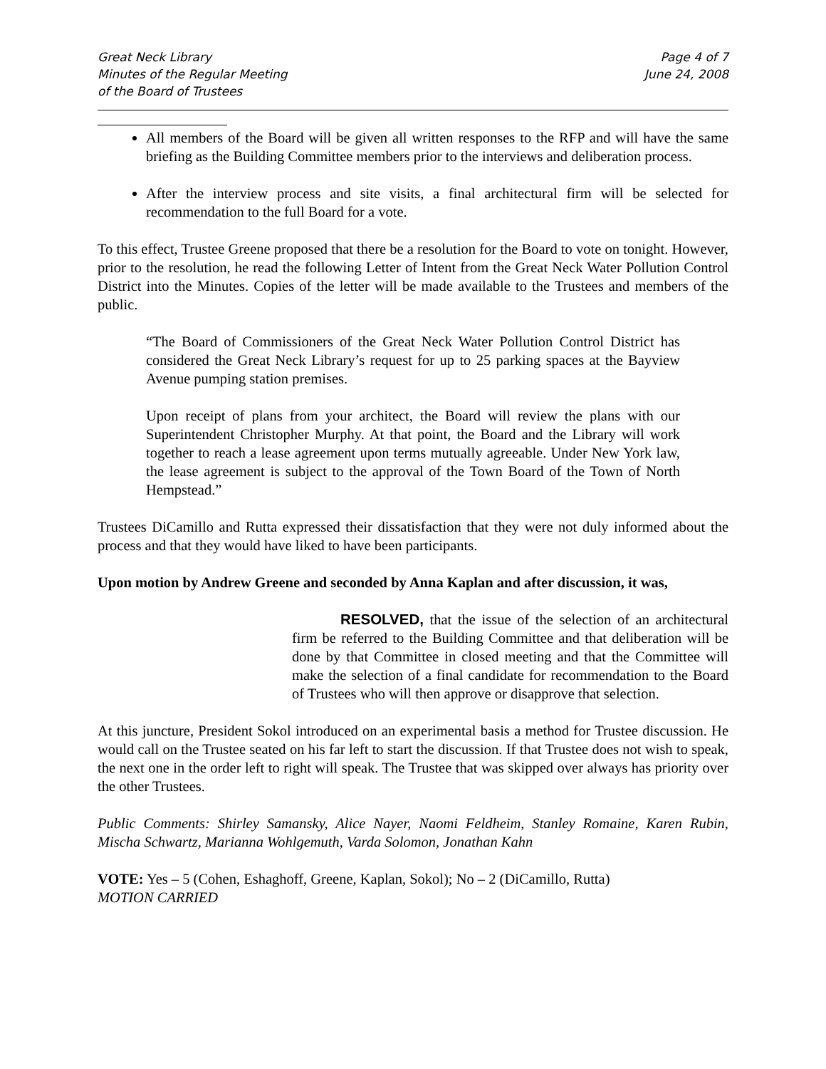Great Neck Library
Minutes of the Regular Meeting
of the Board of Trustees
Page 4 of 7
June 24, 2008
All members of the Board will be given all written responses to the RFP and will have the same briefing as the Building Committee members prior to the interviews and deliberation process.
After the interview process and site visits, a final architectural firm will be selected for recommendation to the full Board for a vote.
To this effect, Trustee Greene proposed that there be a resolution for the Board to vote on tonight. However, prior to the resolution, he read the following Letter of Intent from the Great Neck Water Pollution Control District into the Minutes. Copies of the letter will be made available to the Trustees and members of the public.
“The Board of Commissioners of the Great Neck Water Pollution Control District has considered the Great Neck Library’s request for up to 25 parking spaces at the Bayview Avenue pumping station premises.
Upon receipt of plans from your architect, the Board will review the plans with our Superintendent Christopher Murphy. At that point, the Board and the Library will work together to reach a lease agreement upon terms mutually agreeable. Under New York law, the lease agreement is subject to the approval of the Town Board of the Town of North Hempstead.”
Trustees DiCamillo and Rutta expressed their dissatisfaction that they were not duly informed about the process and that they would have liked to have been participants.
Upon motion by Andrew Greene and seconded by Anna Kaplan and after discussion, it was,
RESOLVED, that the issue of the selection of an architectural firm be referred to the Building Committee and that deliberation will be done by that Committee in closed meeting and that the Committee will make the selection of a final candidate for recommendation to the Board of Trustees who will then approve or disapprove that selection.
At this juncture, President Sokol introduced on an experimental basis a method for Trustee discussion. He would call on the Trustee seated on his far left to start the discussion. If that Trustee does not wish to speak, the next one in the order left to right will speak. The Trustee that was skipped over always has priority over the other Trustees.
Public Comments: Shirley Samansky, Alice Nayer, Naomi Feldheim, Stanley Romaine, Karen Rubin, Mischa Schwartz, Marianna Wohlgemuth, Varda Solomon, Jonathan Kahn
VOTE: Yes – 5 (Cohen, Eshaghoff, Greene, Kaplan, Sokol); No – 2 (DiCamillo, Rutta)
MOTION CARRIED